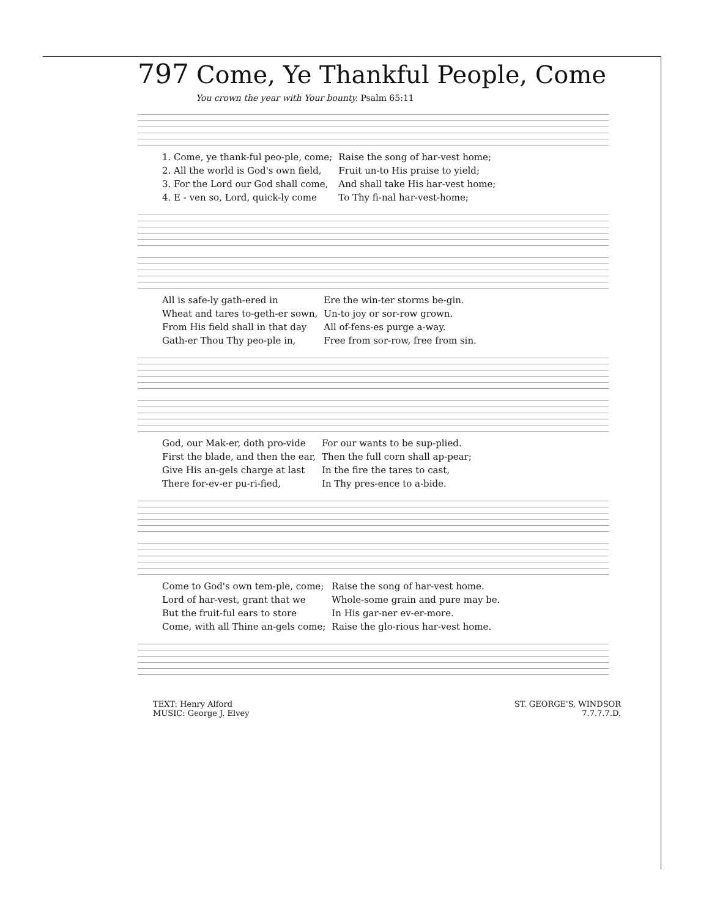797 Come, Ye Thankful People, Come
You crown the year with Your bounty. Psalm 65:11
| 1. Come, ye thank-ful peo-ple, come; | Raise the song of har-vest home; |
| 2. All the world is God's own field, | Fruit un-to His praise to yield; |
| 3. For the Lord our God shall come, | And shall take His har-vest home; |
| 4. E - ven so, Lord, quick-ly come | To Thy fi-nal har-vest-home; |
| All is safe-ly gath-ered in | Ere the win-ter storms be-gin. |
| Wheat and tares to-geth-er sown, | Un-to joy or sor-row grown. |
| From His field shall in that day | All of-fens-es purge a-way. |
| Gath-er Thou Thy peo-ple in, | Free from sor-row, free from sin. |
| God, our Mak-er, doth pro-vide | For our wants to be sup-plied. |
| First the blade, and then the ear, | Then the full corn shall ap-pear; |
| Give His an-gels charge at last | In the fire the tares to cast, |
| There for-ev-er pu-ri-fied, | In Thy pres-ence to a-bide. |
| Come to God's own tem-ple, come; | Raise the song of har-vest home. |
| Lord of har-vest, grant that we | Whole-some grain and pure may be. |
| But the fruit-ful ears to store | In His gar-ner ev-er-more. |
| Come, with all Thine an-gels come; | Raise the glo-rious har-vest home. |
TEXT: Henry Alford
MUSIC: George J. Elvey
ST. GEORGE'S, WINDSOR
7.7.7.7.D.